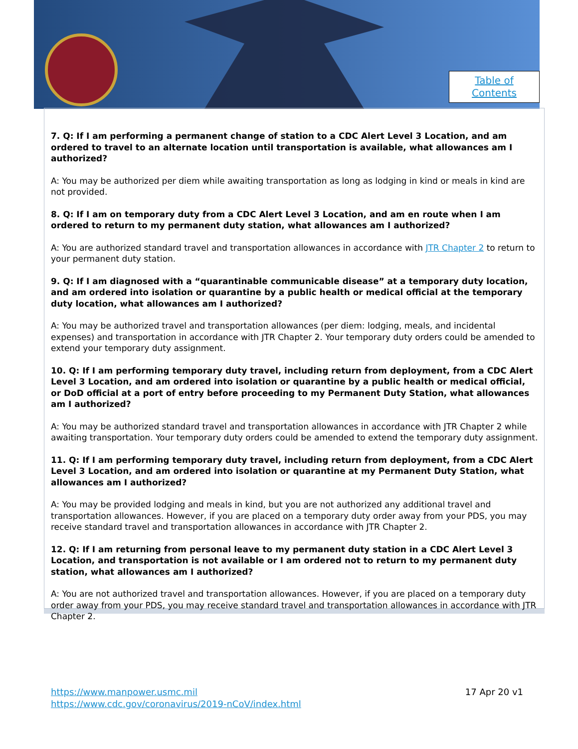Table of
Contents
7. Q: If I am performing a permanent change of station to a CDC Alert Level 3 Location, and am ordered to travel to an alternate location until transportation is available, what allowances am I authorized?
A: You may be authorized per diem while awaiting transportation as long as lodging in kind or meals in kind are not provided.
8. Q: If I am on temporary duty from a CDC Alert Level 3 Location, and am en route when I am ordered to return to my permanent duty station, what allowances am I authorized?
A: You are authorized standard travel and transportation allowances in accordance with JTR Chapter 2 to return to your permanent duty station.
9. Q: If I am diagnosed with a “quarantinable communicable disease” at a temporary duty location, and am ordered into isolation or quarantine by a public health or medical official at the temporary duty location, what allowances am I authorized?
A: You may be authorized travel and transportation allowances (per diem: lodging, meals, and incidental expenses) and transportation in accordance with JTR Chapter 2. Your temporary duty orders could be amended to extend your temporary duty assignment.
10. Q: If I am performing temporary duty travel, including return from deployment, from a CDC Alert Level 3 Location, and am ordered into isolation or quarantine by a public health or medical official, or DoD official at a port of entry before proceeding to my Permanent Duty Station, what allowances am I authorized?
A: You may be authorized standard travel and transportation allowances in accordance with JTR Chapter 2 while awaiting transportation. Your temporary duty orders could be amended to extend the temporary duty assignment.
11. Q: If I am performing temporary duty travel, including return from deployment, from a CDC Alert Level 3 Location, and am ordered into isolation or quarantine at my Permanent Duty Station, what allowances am I authorized?
A: You may be provided lodging and meals in kind, but you are not authorized any additional travel and transportation allowances. However, if you are placed on a temporary duty order away from your PDS, you may receive standard travel and transportation allowances in accordance with JTR Chapter 2.
12. Q: If I am returning from personal leave to my permanent duty station in a CDC Alert Level 3 Location, and transportation is not available or I am ordered not to return to my permanent duty station, what allowances am I authorized?
A: You are not authorized travel and transportation allowances. However, if you are placed on a temporary duty order away from your PDS, you may receive standard travel and transportation allowances in accordance with JTR Chapter 2.
https://www.manpower.usmc.mil
https://www.cdc.gov/coronavirus/2019-nCoV/index.html
17 Apr 20 v1